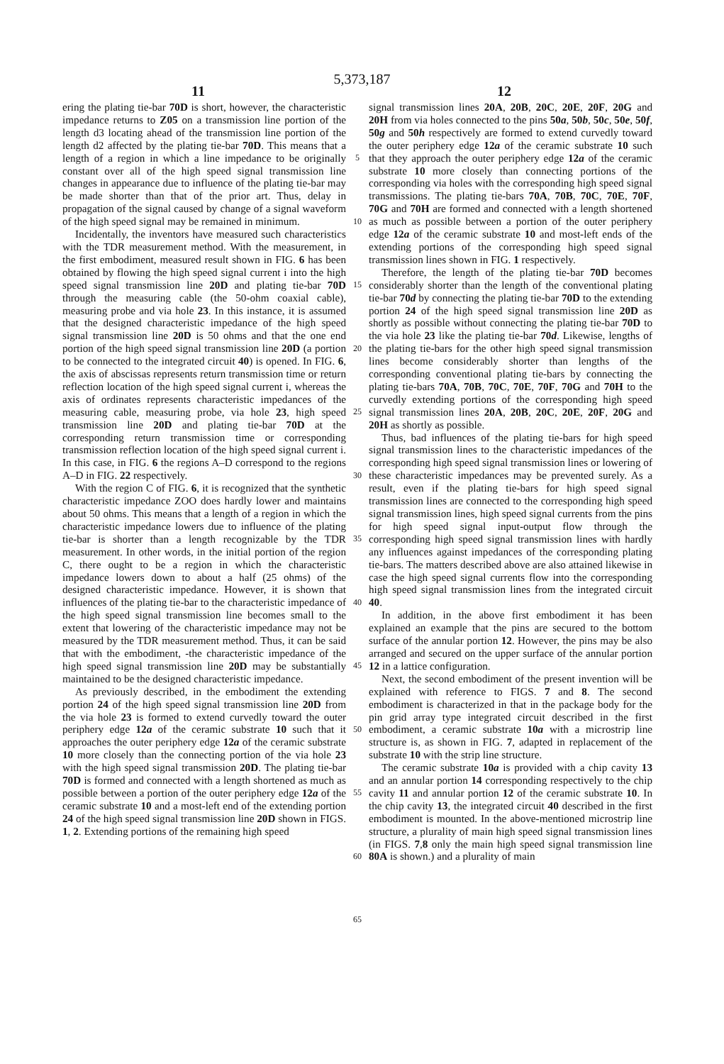5,373,187
11 12
ering the plating tie-bar 70D is short, however, the characteristic impedance returns to Z05 on a transmission line portion of the length d3 locating ahead of the transmission line portion of the length d2 affected by the plating tie-bar 70D. This means that a length of a region in which a line impedance to be originally constant over all of the high speed signal transmission line changes in appearance due to influence of the plating tie-bar may be made shorter than that of the prior art. Thus, delay in propagation of the signal caused by change of a signal waveform of the high speed signal may be remained in minimum.
Incidentally, the inventors have measured such characteristics with the TDR measurement method. With the measurement, in the first embodiment, measured result shown in FIG. 6 has been obtained by flowing the high speed signal current i into the high speed signal transmission line 20D and plating tie-bar 70D through the measuring cable (the 50-ohm coaxial cable), measuring probe and via hole 23. In this instance, it is assumed that the designed characteristic impedance of the high speed signal transmission line 20D is 50 ohms and that the one end portion of the high speed signal transmission line 20D (a portion to be connected to the integrated circuit 40) is opened. In FIG. 6, the axis of abscissas represents return transmission time or return reflection location of the high speed signal current i, whereas the axis of ordinates represents characteristic impedances of the measuring cable, measuring probe, via hole 23, high speed transmission line 20D and plating tie-bar 70D at the corresponding return transmission time or corresponding transmission reflection location of the high speed signal current i. In this case, in FIG. 6 the regions A–D correspond to the regions A–D in FIG. 22 respectively.
With the region C of FIG. 6, it is recognized that the synthetic characteristic impedance ZOO does hardly lower and maintains about 50 ohms. This means that a length of a region in which the characteristic impedance lowers due to influence of the plating tie-bar is shorter than a length recognizable by the TDR measurement. In other words, in the initial portion of the region C, there ought to be a region in which the characteristic impedance lowers down to about a half (25 ohms) of the designed characteristic impedance. However, it is shown that influences of the plating tie-bar to the characteristic impedance of the high speed signal transmission line becomes small to the extent that lowering of the characteristic impedance may not be measured by the TDR measurement method. Thus, it can be said that with the embodiment, -the characteristic impedance of the high speed signal transmission line 20D may be substantially maintained to be the designed characteristic impedance.
As previously described, in the embodiment the extending portion 24 of the high speed signal transmission line 20D from the via hole 23 is formed to extend curvedly toward the outer periphery edge 12a of the ceramic substrate 10 such that it approaches the outer periphery edge 12a of the ceramic substrate 10 more closely than the connecting portion of the via hole 23 with the high speed signal transmission 20D. The plating tie-bar 70D is formed and connected with a length shortened as much as possible between a portion of the outer periphery edge 12a of the ceramic substrate 10 and a most-left end of the extending portion 24 of the high speed signal transmission line 20D shown in FIGS. 1, 2. Extending portions of the remaining high speed
5
10
15
20
25
30
35
40
45
50
55
60
65
signal transmission lines 20A, 20B, 20C, 20E, 20F, 20G and 20H from via holes connected to the pins 50a, 50b, 50c, 50e, 50f, 50g and 50h respectively are formed to extend curvedly toward the outer periphery edge 12a of the ceramic substrate 10 such that they approach the outer periphery edge 12a of the ceramic substrate 10 more closely than connecting portions of the corresponding via holes with the corresponding high speed signal transmissions. The plating tie-bars 70A, 70B, 70C, 70E, 70F, 70G and 70H are formed and connected with a length shortened as much as possible between a portion of the outer periphery edge 12a of the ceramic substrate 10 and most-left ends of the extending portions of the corresponding high speed signal transmission lines shown in FIG. 1 respectively.
Therefore, the length of the plating tie-bar 70D becomes considerably shorter than the length of the conventional plating tie-bar 70d by connecting the plating tie-bar 70D to the extending portion 24 of the high speed signal transmission line 20D as shortly as possible without connecting the plating tie-bar 70D to the via hole 23 like the plating tie-bar 70d. Likewise, lengths of the plating tie-bars for the other high speed signal transmission lines become considerably shorter than lengths of the corresponding conventional plating tie-bars by connecting the plating tie-bars 70A, 70B, 70C, 70E, 70F, 70G and 70H to the curvedly extending portions of the corresponding high speed signal transmission lines 20A, 20B, 20C, 20E, 20F, 20G and 20H as shortly as possible.
Thus, bad influences of the plating tie-bars for high speed signal transmission lines to the characteristic impedances of the corresponding high speed signal transmission lines or lowering of these characteristic impedances may be prevented surely. As a result, even if the plating tie-bars for high speed signal transmission lines are connected to the corresponding high speed signal transmission lines, high speed signal currents from the pins for high speed signal input-output flow through the corresponding high speed signal transmission lines with hardly any influences against impedances of the corresponding plating tie-bars. The matters described above are also attained likewise in case the high speed signal currents flow into the corresponding high speed signal transmission lines from the integrated circuit 40.
In addition, in the above first embodiment it has been explained an example that the pins are secured to the bottom surface of the annular portion 12. However, the pins may be also arranged and secured on the upper surface of the annular portion 12 in a lattice configuration.
Next, the second embodiment of the present invention will be explained with reference to FIGS. 7 and 8. The second embodiment is characterized in that in the package body for the pin grid array type integrated circuit described in the first embodiment, a ceramic substrate 10a with a microstrip line structure is, as shown in FIG. 7, adapted in replacement of the substrate 10 with the strip line structure.
The ceramic substrate 10a is provided with a chip cavity 13 and an annular portion 14 corresponding respectively to the chip cavity 11 and annular portion 12 of the ceramic substrate 10. In the chip cavity 13, the integrated circuit 40 described in the first embodiment is mounted. In the above-mentioned microstrip line structure, a plurality of main high speed signal transmission lines (in FIGS. 7,8 only the main high speed signal transmission line 80A is shown.) and a plurality of main